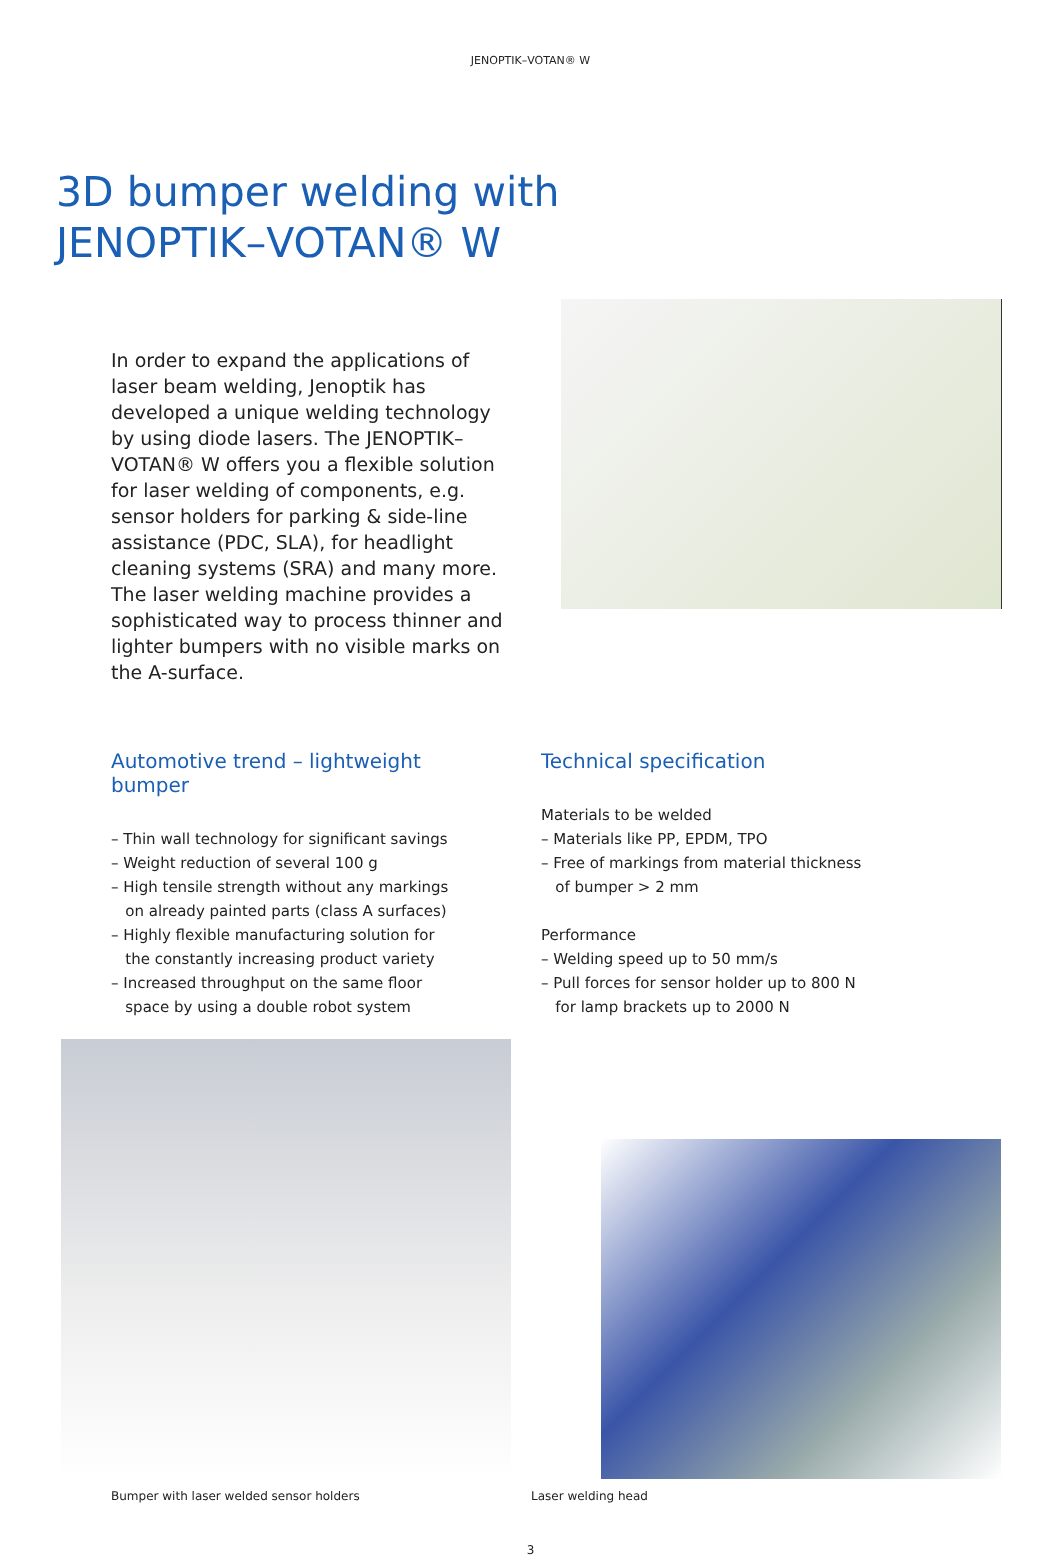JENOPTIK–VOTAN® W
3D bumper welding with
JENOPTIK–VOTAN® W
In order to expand the applications of laser beam welding, Jenoptik has developed a unique welding technology by using diode lasers. The JENOPTIK–VOTAN® W offers you a flexible solution for laser welding of components, e.g. sensor holders for parking & side-line assistance (PDC, SLA), for headlight cleaning systems (SRA) and many more. The laser welding machine provides a sophisticated way to process thinner and lighter bumpers with no visible marks on the A-surface.
Automotive trend – lightweight bumper
– Thin wall technology for significant savings
– Weight reduction of several 100 g
– High tensile strength without any markings
on already painted parts (class A surfaces)
– Highly flexible manufacturing solution for
the constantly increasing product variety
– Increased throughput on the same floor
space by using a double robot system
Technical specification
Materials to be welded
– Materials like PP, EPDM, TPO
– Free of markings from material thickness
of bumper > 2 mm
Performance
– Welding speed up to 50 mm/s
– Pull forces for sensor holder up to 800 N
for lamp brackets up to 2000 N
Bumper with laser welded sensor holders
Laser welding head
3